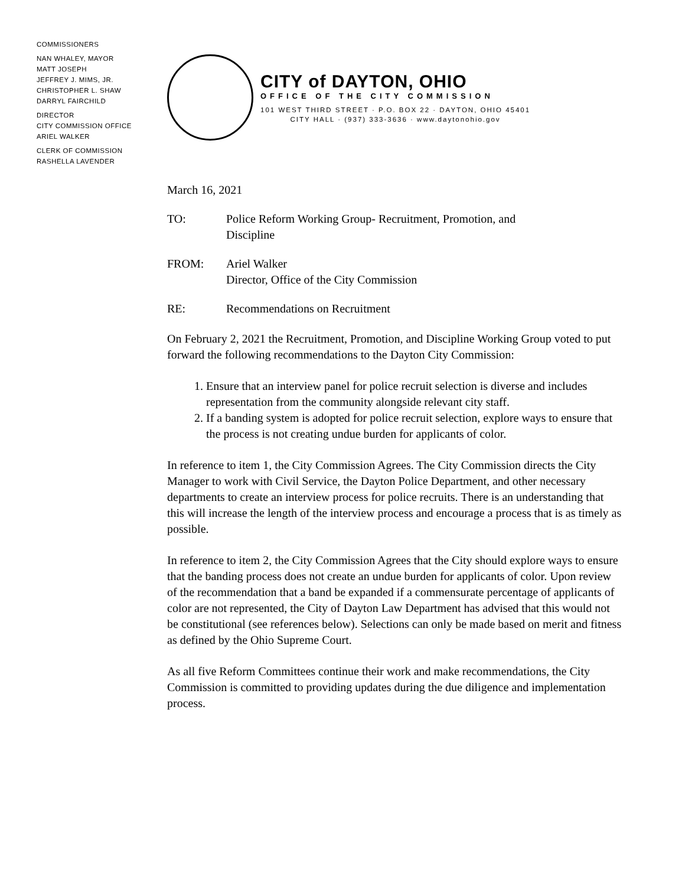COMMISSIONERS
NAN WHALEY, MAYOR
MATT JOSEPH
JEFFREY J. MIMS, JR.
CHRISTOPHER L. SHAW
DARRYL FAIRCHILD
DIRECTOR
CITY COMMISSION OFFICE
ARIEL WALKER
CLERK OF COMMISSION
RASHELLA LAVENDER
CITY of DAYTON, OHIO
OFFICE OF THE CITY COMMISSION
101 WEST THIRD STREET · P.O. BOX 22 · DAYTON, OHIO 45401
CITY HALL · (937) 333-3636 · www.daytonohio.gov
March 16, 2021
TO: Police Reform Working Group- Recruitment, Promotion, and
Discipline
FROM: Ariel Walker
Director, Office of the City Commission
RE: Recommendations on Recruitment
On February 2, 2021 the Recruitment, Promotion, and Discipline Working Group voted to put forward the following recommendations to the Dayton City Commission:
1. Ensure that an interview panel for police recruit selection is diverse and includes representation from the community alongside relevant city staff.
2. If a banding system is adopted for police recruit selection, explore ways to ensure that the process is not creating undue burden for applicants of color.
In reference to item 1, the City Commission Agrees. The City Commission directs the City Manager to work with Civil Service, the Dayton Police Department, and other necessary departments to create an interview process for police recruits. There is an understanding that this will increase the length of the interview process and encourage a process that is as timely as possible.
In reference to item 2, the City Commission Agrees that the City should explore ways to ensure that the banding process does not create an undue burden for applicants of color. Upon review of the recommendation that a band be expanded if a commensurate percentage of applicants of color are not represented, the City of Dayton Law Department has advised that this would not be constitutional (see references below). Selections can only be made based on merit and fitness as defined by the Ohio Supreme Court.
As all five Reform Committees continue their work and make recommendations, the City Commission is committed to providing updates during the due diligence and implementation process.